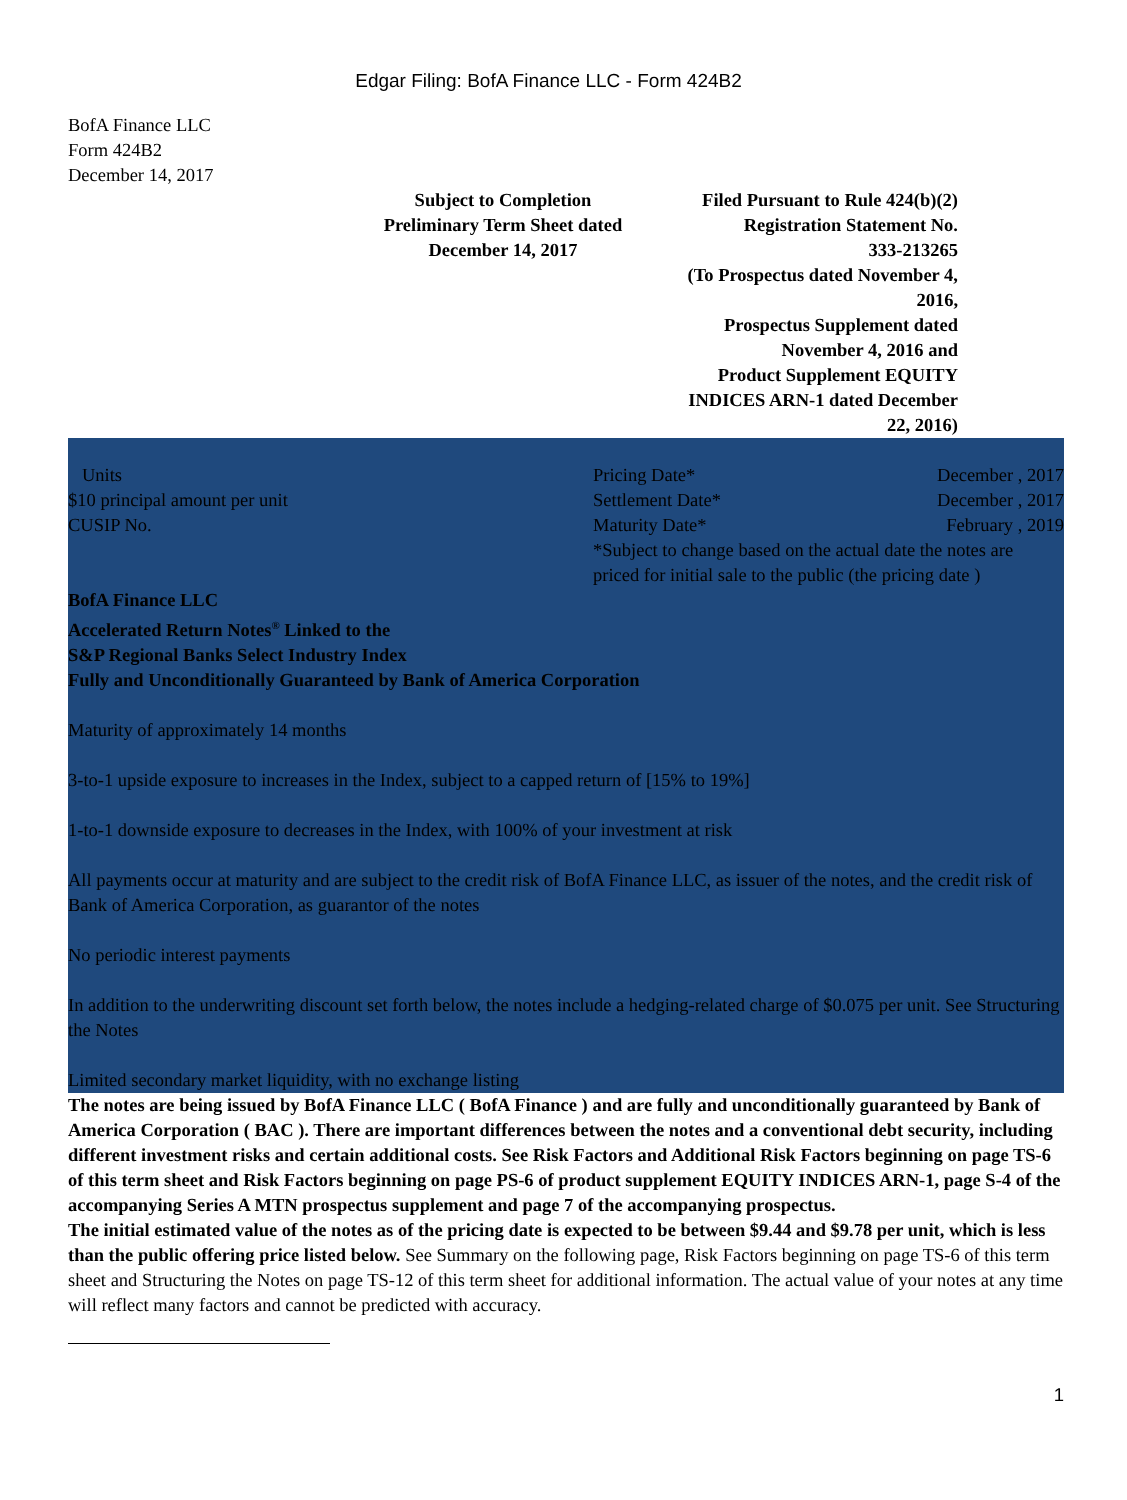Edgar Filing: BofA Finance LLC - Form 424B2
BofA Finance LLC
Form 424B2
December 14, 2017
Subject to Completion
Preliminary Term Sheet dated
December 14, 2017
Filed Pursuant to Rule 424(b)(2)
Registration Statement No.
333-213265
(To Prospectus dated November 4,
2016,
Prospectus Supplement dated
November 4, 2016 and
Product Supplement EQUITY
INDICES ARN-1 dated December
22, 2016)
Units Pricing Date* December , 2017
$10 principal amount per unit Settlement Date* December , 2017
CUSIP No. Maturity Date* February , 2019
*Subject to change based on the actual date the notes are priced for initial sale to the public (the pricing date )
BofA Finance LLC
Accelerated Return Notes<sup>®</sup> Linked to the
S&P Regional Banks Select Industry Index
Fully and Unconditionally Guaranteed by Bank of America Corporation
Maturity of approximately 14 months
3-to-1 upside exposure to increases in the Index, subject to a capped return of [15% to 19%]
1-to-1 downside exposure to decreases in the Index, with 100% of your investment at risk
All payments occur at maturity and are subject to the credit risk of BofA Finance LLC, as issuer of the notes, and the credit risk of Bank of America Corporation, as guarantor of the notes
No periodic interest payments
In addition to the underwriting discount set forth below, the notes include a hedging-related charge of $0.075 per unit. See Structuring the Notes
Limited secondary market liquidity, with no exchange listing
The notes are being issued by BofA Finance LLC ( BofA Finance ) and are fully and unconditionally guaranteed by Bank of America Corporation ( BAC ). There are important differences between the notes and a conventional debt security, including different investment risks and certain additional costs. See Risk Factors and Additional Risk Factors beginning on page TS-6 of this term sheet and Risk Factors beginning on page PS-6 of product supplement EQUITY INDICES ARN-1, page S-4 of the accompanying Series A MTN prospectus supplement and page 7 of the accompanying prospectus.
The initial estimated value of the notes as of the pricing date is expected to be between $9.44 and $9.78 per unit, which is less than the public offering price listed below. See Summary on the following page, Risk Factors beginning on page TS-6 of this term sheet and Structuring the Notes on page TS-12 of this term sheet for additional information. The actual value of your notes at any time will reflect many factors and cannot be predicted with accuracy.
1